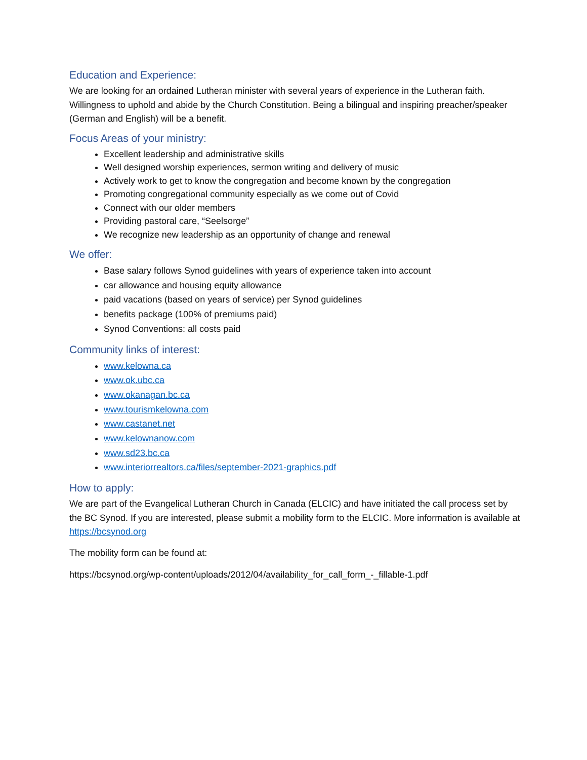Education and Experience:
We are looking for an ordained Lutheran minister with several years of experience in the Lutheran faith. Willingness to uphold and abide by the Church Constitution. Being a bilingual and inspiring preacher/speaker (German and English) will be a benefit.
Focus Areas of your ministry:
Excellent leadership and administrative skills
Well designed worship experiences, sermon writing and delivery of music
Actively work to get to know the congregation and become known by the congregation
Promoting congregational community especially as we come out of Covid
Connect with our older members
Providing pastoral care, “Seelsorge”
We recognize new leadership as an opportunity of change and renewal
We offer:
Base salary follows Synod guidelines with years of experience taken into account
car allowance and housing equity allowance
paid vacations (based on years of service) per Synod guidelines
benefits package (100% of premiums paid)
Synod Conventions: all costs paid
Community links of interest:
www.kelowna.ca
www.ok.ubc.ca
www.okanagan.bc.ca
www.tourismkelowna.com
www.castanet.net
www.kelownanow.com
www.sd23.bc.ca
www.interiorrealtors.ca/files/september-2021-graphics.pdf
How to apply:
We are part of the Evangelical Lutheran Church in Canada (ELCIC) and have initiated the call process set by the BC Synod. If you are interested, please submit a mobility form to the ELCIC. More information is available at https://bcsynod.org
The mobility form can be found at:
https://bcsynod.org/wp-content/uploads/2012/04/availability_for_call_form_-_fillable-1.pdf